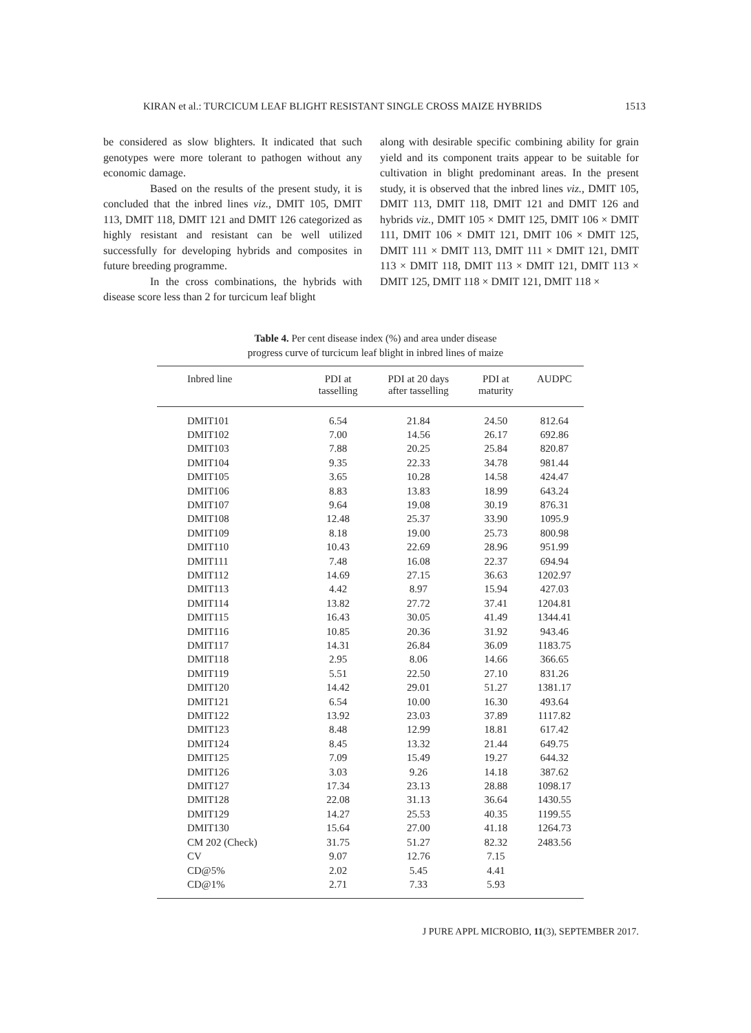KIRAN et al.: TURCICUM LEAF BLIGHT RESISTANT SINGLE CROSS MAIZE HYBRIDS 1513
be considered as slow blighters. It indicated that such genotypes were more tolerant to pathogen without any economic damage.
Based on the results of the present study, it is concluded that the inbred lines viz., DMIT 105, DMIT 113, DMIT 118, DMIT 121 and DMIT 126 categorized as highly resistant and resistant can be well utilized successfully for developing hybrids and composites in future breeding programme.
In the cross combinations, the hybrids with disease score less than 2 for turcicum leaf blight
along with desirable specific combining ability for grain yield and its component traits appear to be suitable for cultivation in blight predominant areas. In the present study, it is observed that the inbred lines viz., DMIT 105, DMIT 113, DMIT 118, DMIT 121 and DMIT 126 and hybrids viz., DMIT 105 × DMIT 125, DMIT 106 × DMIT 111, DMIT 106 × DMIT 121, DMIT 106 × DMIT 125, DMIT 111 × DMIT 113, DMIT 111 × DMIT 121, DMIT 113 × DMIT 118, DMIT 113 × DMIT 121, DMIT 113 × DMIT 125, DMIT 118 × DMIT 121, DMIT 118 ×
Table 4. Per cent disease index (%) and area under disease
progress curve of turcicum leaf blight in inbred lines of maize
| Inbred line | PDI at tasselling | PDI at 20 days after tasselling | PDI at maturity | AUDPC |
| --- | --- | --- | --- | --- |
| DMIT101 | 6.54 | 21.84 | 24.50 | 812.64 |
| DMIT102 | 7.00 | 14.56 | 26.17 | 692.86 |
| DMIT103 | 7.88 | 20.25 | 25.84 | 820.87 |
| DMIT104 | 9.35 | 22.33 | 34.78 | 981.44 |
| DMIT105 | 3.65 | 10.28 | 14.58 | 424.47 |
| DMIT106 | 8.83 | 13.83 | 18.99 | 643.24 |
| DMIT107 | 9.64 | 19.08 | 30.19 | 876.31 |
| DMIT108 | 12.48 | 25.37 | 33.90 | 1095.9 |
| DMIT109 | 8.18 | 19.00 | 25.73 | 800.98 |
| DMIT110 | 10.43 | 22.69 | 28.96 | 951.99 |
| DMIT111 | 7.48 | 16.08 | 22.37 | 694.94 |
| DMIT112 | 14.69 | 27.15 | 36.63 | 1202.97 |
| DMIT113 | 4.42 | 8.97 | 15.94 | 427.03 |
| DMIT114 | 13.82 | 27.72 | 37.41 | 1204.81 |
| DMIT115 | 16.43 | 30.05 | 41.49 | 1344.41 |
| DMIT116 | 10.85 | 20.36 | 31.92 | 943.46 |
| DMIT117 | 14.31 | 26.84 | 36.09 | 1183.75 |
| DMIT118 | 2.95 | 8.06 | 14.66 | 366.65 |
| DMIT119 | 5.51 | 22.50 | 27.10 | 831.26 |
| DMIT120 | 14.42 | 29.01 | 51.27 | 1381.17 |
| DMIT121 | 6.54 | 10.00 | 16.30 | 493.64 |
| DMIT122 | 13.92 | 23.03 | 37.89 | 1117.82 |
| DMIT123 | 8.48 | 12.99 | 18.81 | 617.42 |
| DMIT124 | 8.45 | 13.32 | 21.44 | 649.75 |
| DMIT125 | 7.09 | 15.49 | 19.27 | 644.32 |
| DMIT126 | 3.03 | 9.26 | 14.18 | 387.62 |
| DMIT127 | 17.34 | 23.13 | 28.88 | 1098.17 |
| DMIT128 | 22.08 | 31.13 | 36.64 | 1430.55 |
| DMIT129 | 14.27 | 25.53 | 40.35 | 1199.55 |
| DMIT130 | 15.64 | 27.00 | 41.18 | 1264.73 |
| CM 202 (Check) | 31.75 | 51.27 | 82.32 | 2483.56 |
| CV | 9.07 | 12.76 | 7.15 | |
| CD@5% | 2.02 | 5.45 | 4.41 | |
| CD@1% | 2.71 | 7.33 | 5.93 | |
J PURE APPL MICROBIO, 11(3), SEPTEMBER 2017.